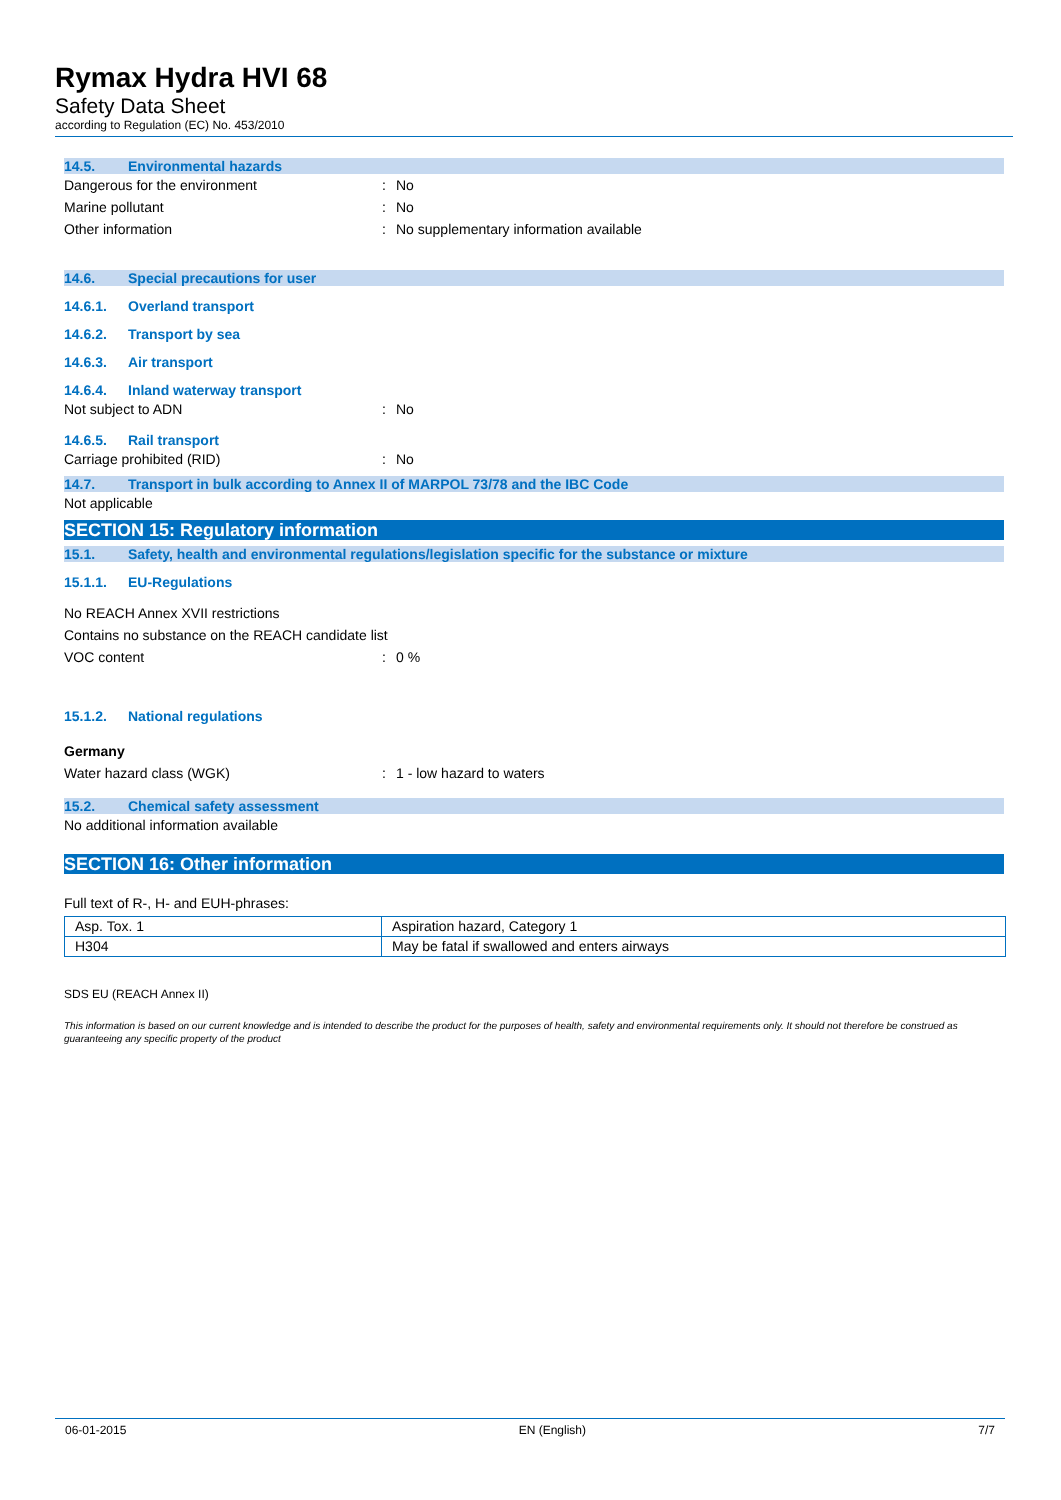Rymax Hydra HVI 68
Safety Data Sheet
according to Regulation (EC) No. 453/2010
14.5. Environmental hazards
Dangerous for the environment: No
Marine pollutant: No
Other information: No supplementary information available
14.6. Special precautions for user
14.6.1. Overland transport
14.6.2. Transport by sea
14.6.3. Air transport
14.6.4. Inland waterway transport
Not subject to ADN: No
14.6.5. Rail transport
Carriage prohibited (RID): No
14.7. Transport in bulk according to Annex II of MARPOL 73/78 and the IBC Code
Not applicable
SECTION 15: Regulatory information
15.1. Safety, health and environmental regulations/legislation specific for the substance or mixture
15.1.1. EU-Regulations
No REACH Annex XVII restrictions
Contains no substance on the REACH candidate list
VOC content: 0 %
15.1.2. National regulations
Germany
Water hazard class (WGK): 1 - low hazard to waters
15.2. Chemical safety assessment
No additional information available
SECTION 16: Other information
Full text of R-, H- and EUH-phrases:
| Asp. Tox. 1 | Aspiration hazard, Category 1 |
| H304 | May be fatal if swallowed and enters airways |
SDS EU (REACH Annex II)
This information is based on our current knowledge and is intended to describe the product for the purposes of health, safety and environmental requirements only. It should not therefore be construed as guaranteeing any specific property of the product
06-01-2015 EN (English) 7/7